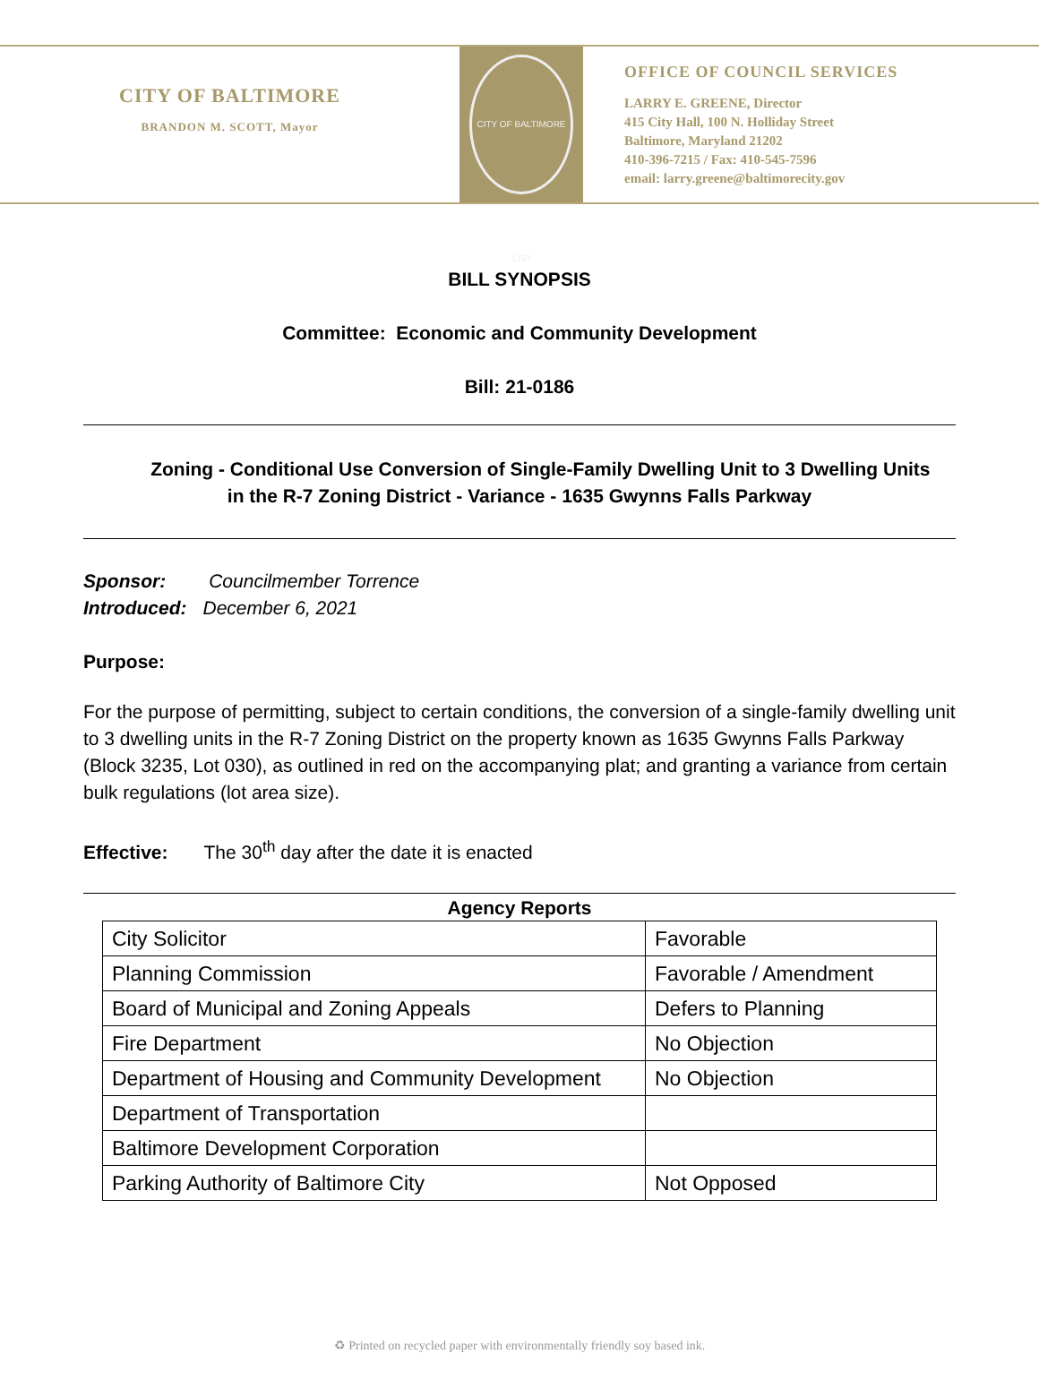CITY OF BALTIMORE
BRANDON M. SCOTT, Mayor
CITY OF BALTIMORE 1797
OFFICE OF COUNCIL SERVICES
LARRY E. GREENE, Director
415 City Hall, 100 N. Holliday Street
Baltimore, Maryland 21202
410-396-7215 / Fax: 410-545-7596
email: larry.greene@baltimorecity.gov
BILL SYNOPSIS
Committee: Economic and Community Development
Bill: 21-0186
Zoning - Conditional Use Conversion of Single-Family Dwelling Unit to 3 Dwelling Units
in the R-7 Zoning District - Variance - 1635 Gwynns Falls Parkway
Sponsor: Councilmember Torrence
Introduced: December 6, 2021
Purpose:
For the purpose of permitting, subject to certain conditions, the conversion of a single-family dwelling unit to 3 dwelling units in the R-7 Zoning District on the property known as 1635 Gwynns Falls Parkway (Block 3235, Lot 030), as outlined in red on the accompanying plat; and granting a variance from certain bulk regulations (lot area size).
Effective: The 30<sup>th</sup> day after the date it is enacted
Agency Reports
| City Solicitor | Favorable |
| Planning Commission | Favorable / Amendment |
| Board of Municipal and Zoning Appeals | Defers to Planning |
| Fire Department | No Objection |
| Department of Housing and Community Development | No Objection |
| Department of Transportation | |
| Baltimore Development Corporation | |
| Parking Authority of Baltimore City | Not Opposed |
♻ Printed on recycled paper with environmentally friendly soy based ink.